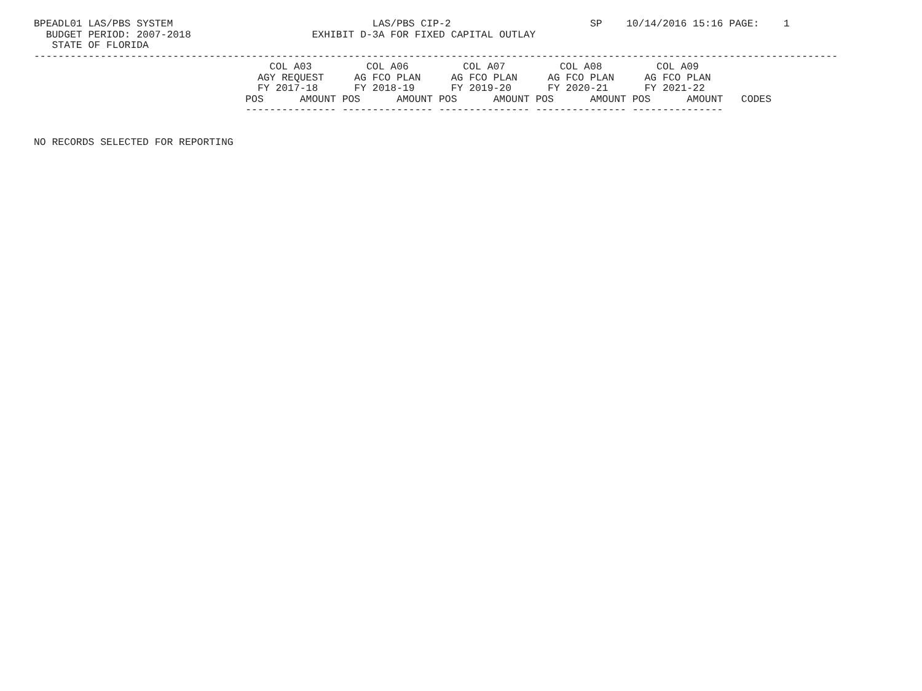BPEADL01 LAS/PBS SYSTEM                                 LAS/PBS CIP-2                       SP    10/14/2016 15:16 PAGE:    1
  BUDGET PERIOD: 2007-2018                    EXHIBIT D-3A FOR FIXED CAPITAL OUTLAY
   STATE OF FLORIDA
-------------------------------------------------------------------------------------------------------------------------------------
                                       COL A03         COL A06         COL A07         COL A08         COL A09
                                     AGY REQUEST     AG FCO PLAN     AG FCO PLAN     AG FCO PLAN     AG FCO PLAN
                                     FY 2017-18      FY 2018-19      FY 2019-20      FY 2020-21      FY 2021-22
                                   POS      AMOUNT POS      AMOUNT POS      AMOUNT POS      AMOUNT POS      AMOUNT   CODES
                                   --------------- --------------- --------------- --------------- ---------------


NO RECORDS SELECTED FOR REPORTING